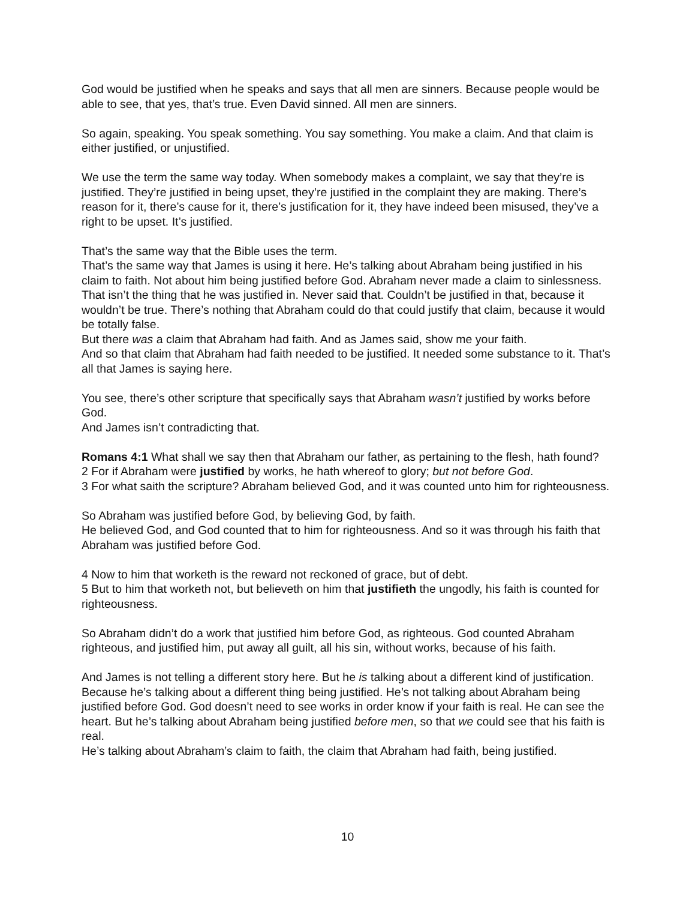God would be justified when he speaks and says that all men are sinners. Because people would be able to see, that yes, that’s true. Even David sinned. All men are sinners.
So again, speaking. You speak something. You say something. You make a claim. And that claim is either justified, or unjustified.
We use the term the same way today. When somebody makes a complaint, we say that they’re is justified. They’re justified in being upset, they’re justified in the complaint they are making. There’s reason for it, there’s cause for it, there’s justification for it, they have indeed been misused, they’ve a right to be upset. It’s justified.
That’s the same way that the Bible uses the term.
That’s the same way that James is using it here. He’s talking about Abraham being justified in his claim to faith. Not about him being justified before God. Abraham never made a claim to sinlessness. That isn’t the thing that he was justified in. Never said that. Couldn’t be justified in that, because it wouldn’t be true. There’s nothing that Abraham could do that could justify that claim, because it would be totally false.
But there was a claim that Abraham had faith. And as James said, show me your faith.
And so that claim that Abraham had faith needed to be justified. It needed some substance to it. That’s all that James is saying here.
You see, there’s other scripture that specifically says that Abraham wasn’t justified by works before God.
And James isn’t contradicting that.
Romans 4:1 What shall we say then that Abraham our father, as pertaining to the flesh, hath found?
2 For if Abraham were justified by works, he hath whereof to glory; but not before God.
3 For what saith the scripture? Abraham believed God, and it was counted unto him for righteousness.
So Abraham was justified before God, by believing God, by faith.
He believed God, and God counted that to him for righteousness. And so it was through his faith that Abraham was justified before God.
4 Now to him that worketh is the reward not reckoned of grace, but of debt.
5 But to him that worketh not, but believeth on him that justifieth the ungodly, his faith is counted for righteousness.
So Abraham didn’t do a work that justified him before God, as righteous. God counted Abraham righteous, and justified him, put away all guilt, all his sin, without works, because of his faith.
And James is not telling a different story here. But he is talking about a different kind of justification. Because he’s talking about a different thing being justified. He’s not talking about Abraham being justified before God. God doesn’t need to see works in order know if your faith is real. He can see the heart. But he’s talking about Abraham being justified before men, so that we could see that his faith is real.
He’s talking about Abraham’s claim to faith, the claim that Abraham had faith, being justified.
10